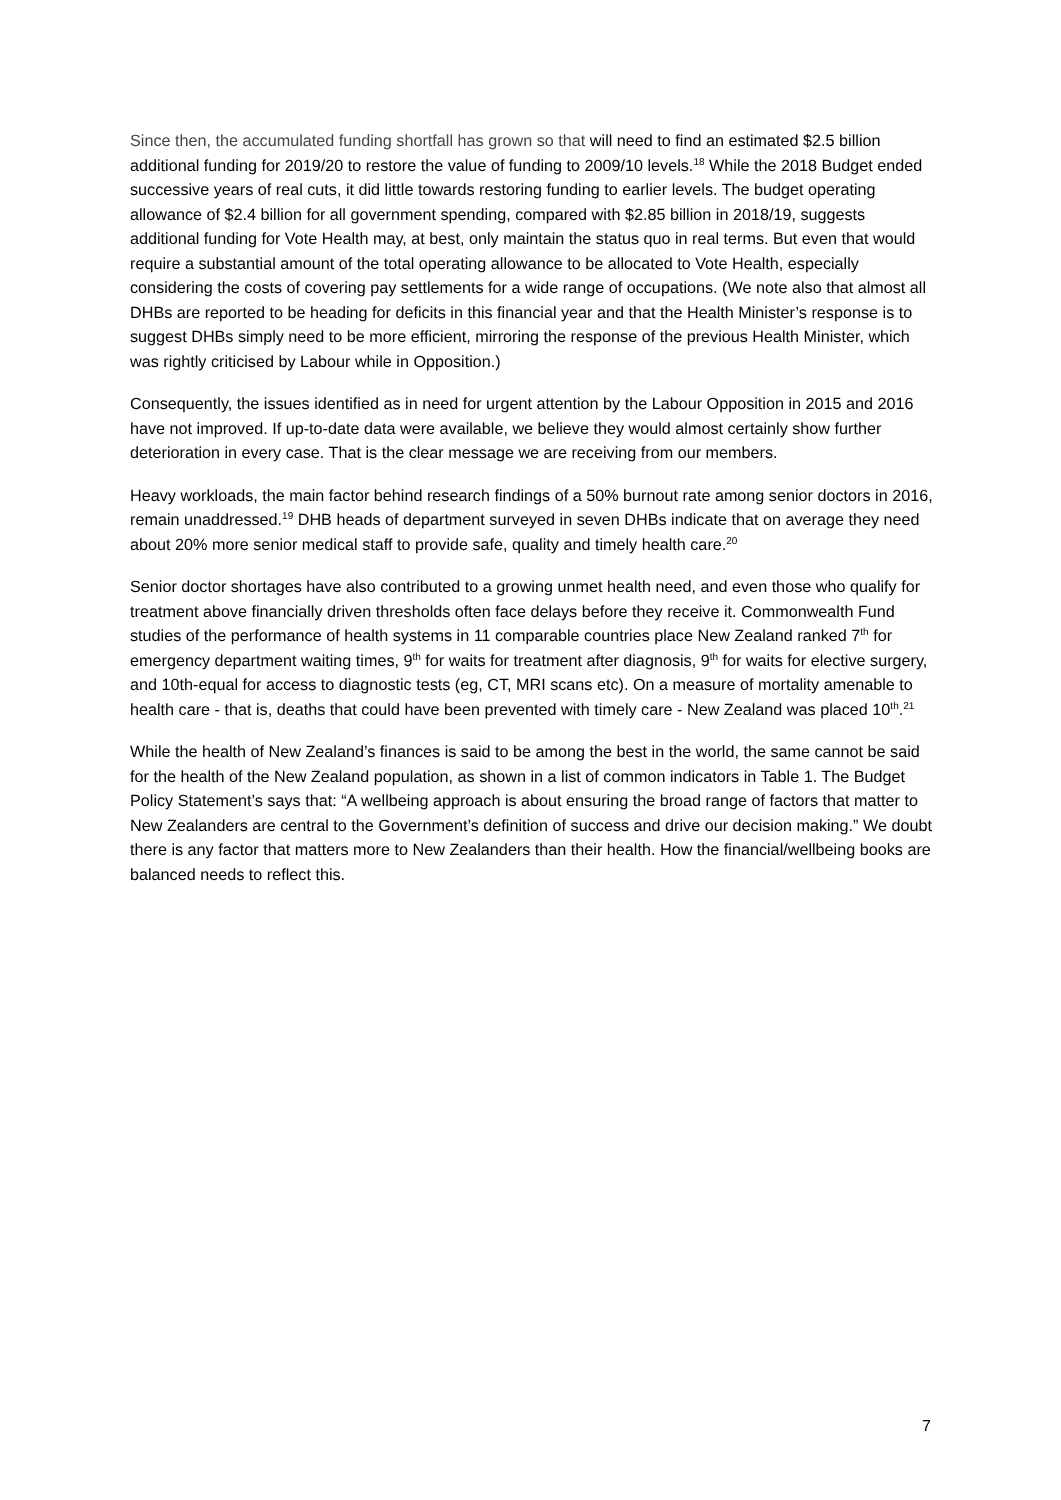Since then, the accumulated funding shortfall has grown so that will need to find an estimated $2.5 billion additional funding for 2019/20 to restore the value of funding to 2009/10 levels.<sup>18</sup> While the 2018 Budget ended successive years of real cuts, it did little towards restoring funding to earlier levels. The budget operating allowance of $2.4 billion for all government spending, compared with $2.85 billion in 2018/19, suggests additional funding for Vote Health may, at best, only maintain the status quo in real terms. But even that would require a substantial amount of the total operating allowance to be allocated to Vote Health, especially considering the costs of covering pay settlements for a wide range of occupations. (We note also that almost all DHBs are reported to be heading for deficits in this financial year and that the Health Minister’s response is to suggest DHBs simply need to be more efficient, mirroring the response of the previous Health Minister, which was rightly criticised by Labour while in Opposition.)
Consequently, the issues identified as in need for urgent attention by the Labour Opposition in 2015 and 2016 have not improved. If up-to-date data were available, we believe they would almost certainly show further deterioration in every case. That is the clear message we are receiving from our members.
Heavy workloads, the main factor behind research findings of a 50% burnout rate among senior doctors in 2016, remain unaddressed.<sup>19</sup> DHB heads of department surveyed in seven DHBs indicate that on average they need about 20% more senior medical staff to provide safe, quality and timely health care.<sup>20</sup>
Senior doctor shortages have also contributed to a growing unmet health need, and even those who qualify for treatment above financially driven thresholds often face delays before they receive it. Commonwealth Fund studies of the performance of health systems in 11 comparable countries place New Zealand ranked 7<sup>th</sup> for emergency department waiting times, 9<sup>th</sup> for waits for treatment after diagnosis, 9<sup>th</sup> for waits for elective surgery, and 10th-equal for access to diagnostic tests (eg, CT, MRI scans etc). On a measure of mortality amenable to health care - that is, deaths that could have been prevented with timely care - New Zealand was placed 10<sup>th</sup>.<sup>21</sup>
While the health of New Zealand’s finances is said to be among the best in the world, the same cannot be said for the health of the New Zealand population, as shown in a list of common indicators in Table 1. The Budget Policy Statement’s says that: “A wellbeing approach is about ensuring the broad range of factors that matter to New Zealanders are central to the Government’s definition of success and drive our decision making.” We doubt there is any factor that matters more to New Zealanders than their health. How the financial/wellbeing books are balanced needs to reflect this.
7